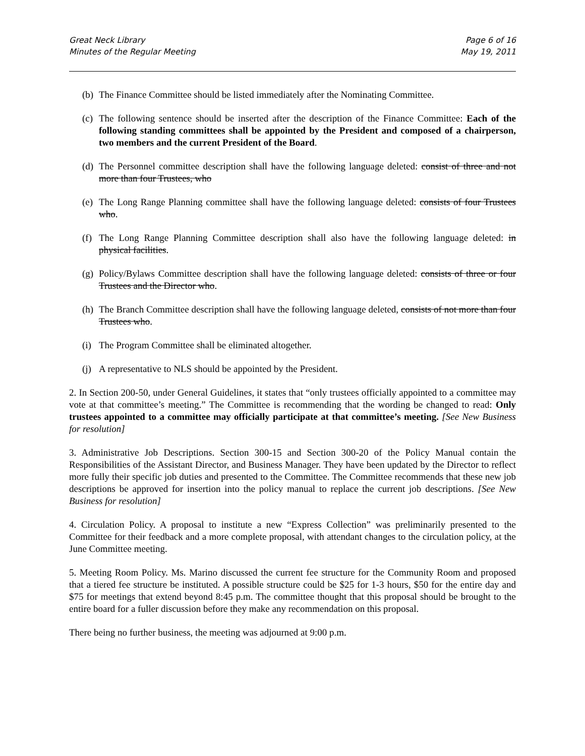Great Neck Library
Minutes of the Regular Meeting
Page 6 of 16
May 19, 2011
(b) The Finance Committee should be listed immediately after the Nominating Committee.
(c) The following sentence should be inserted after the description of the Finance Committee: Each of the following standing committees shall be appointed by the President and composed of a chairperson, two members and the current President of the Board.
(d) The Personnel committee description shall have the following language deleted: consist of three and not more than four Trustees, who
(e) The Long Range Planning committee shall have the following language deleted: consists of four Trustees who.
(f) The Long Range Planning Committee description shall also have the following language deleted: in physical facilities.
(g) Policy/Bylaws Committee description shall have the following language deleted: consists of three or four Trustees and the Director who.
(h) The Branch Committee description shall have the following language deleted, consists of not more than four Trustees who.
(i) The Program Committee shall be eliminated altogether.
(j) A representative to NLS should be appointed by the President.
2. In Section 200-50, under General Guidelines, it states that “only trustees officially appointed to a committee may vote at that committee’s meeting.” The Committee is recommending that the wording be changed to read: Only trustees appointed to a committee may officially participate at that committee’s meeting. [See New Business for resolution]
3. Administrative Job Descriptions. Section 300-15 and Section 300-20 of the Policy Manual contain the Responsibilities of the Assistant Director, and Business Manager. They have been updated by the Director to reflect more fully their specific job duties and presented to the Committee. The Committee recommends that these new job descriptions be approved for insertion into the policy manual to replace the current job descriptions. [See New Business for resolution]
4. Circulation Policy. A proposal to institute a new “Express Collection” was preliminarily presented to the Committee for their feedback and a more complete proposal, with attendant changes to the circulation policy, at the June Committee meeting.
5. Meeting Room Policy. Ms. Marino discussed the current fee structure for the Community Room and proposed that a tiered fee structure be instituted. A possible structure could be $25 for 1-3 hours, $50 for the entire day and $75 for meetings that extend beyond 8:45 p.m. The committee thought that this proposal should be brought to the entire board for a fuller discussion before they make any recommendation on this proposal.
There being no further business, the meeting was adjourned at 9:00 p.m.